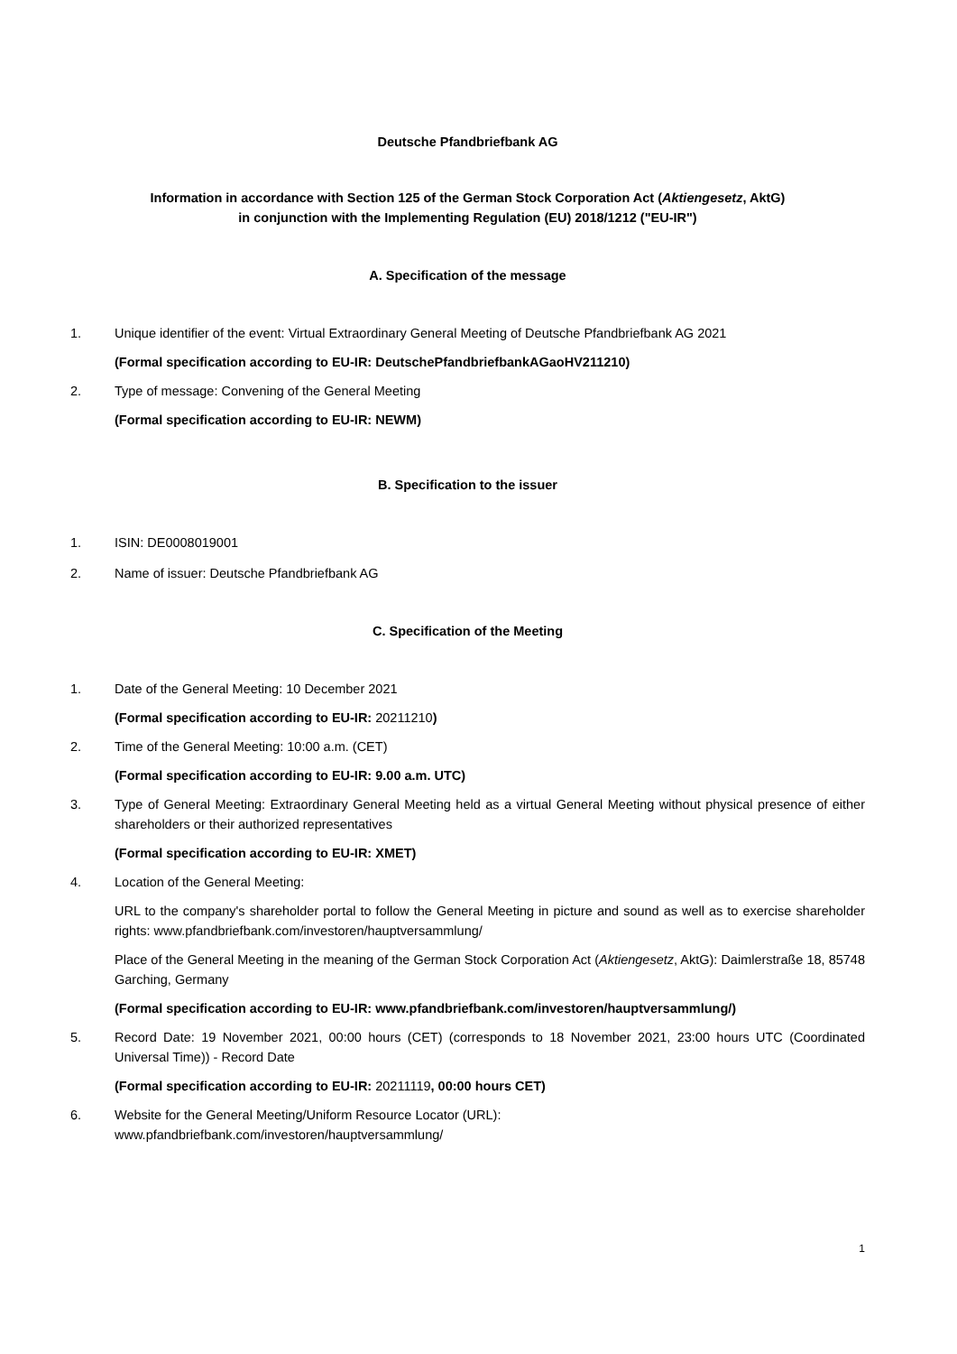Deutsche Pfandbriefbank AG
Information in accordance with Section 125 of the German Stock Corporation Act (Aktiengesetz, AktG)
in conjunction with the Implementing Regulation (EU) 2018/1212 ("EU-IR")
A. Specification of the message
1. Unique identifier of the event: Virtual Extraordinary General Meeting of Deutsche Pfandbriefbank AG 2021
(Formal specification according to EU-IR: DeutschePfandbriefbankAGaoHV211210)
2. Type of message: Convening of the General Meeting
(Formal specification according to EU-IR: NEWM)
B. Specification to the issuer
1. ISIN: DE0008019001
2. Name of issuer: Deutsche Pfandbriefbank AG
C. Specification of the Meeting
1. Date of the General Meeting: 10 December 2021
(Formal specification according to EU-IR: 20211210)
2. Time of the General Meeting: 10:00 a.m. (CET)
(Formal specification according to EU-IR: 9.00 a.m. UTC)
3. Type of General Meeting: Extraordinary General Meeting held as a virtual General Meeting without physical presence of either shareholders or their authorized representatives
(Formal specification according to EU-IR: XMET)
4. Location of the General Meeting:
URL to the company's shareholder portal to follow the General Meeting in picture and sound as well as to exercise shareholder rights: www.pfandbriefbank.com/investoren/hauptversammlung/
Place of the General Meeting in the meaning of the German Stock Corporation Act (Aktiengesetz, AktG): Daimlerstraße 18, 85748 Garching, Germany
(Formal specification according to EU-IR: www.pfandbriefbank.com/investoren/hauptversammlung/)
5. Record Date: 19 November 2021, 00:00 hours (CET) (corresponds to 18 November 2021, 23:00 hours UTC (Coordinated Universal Time)) - Record Date
(Formal specification according to EU-IR: 20211119, 00:00 hours CET)
6. Website for the General Meeting/Uniform Resource Locator (URL):
www.pfandbriefbank.com/investoren/hauptversammlung/
1